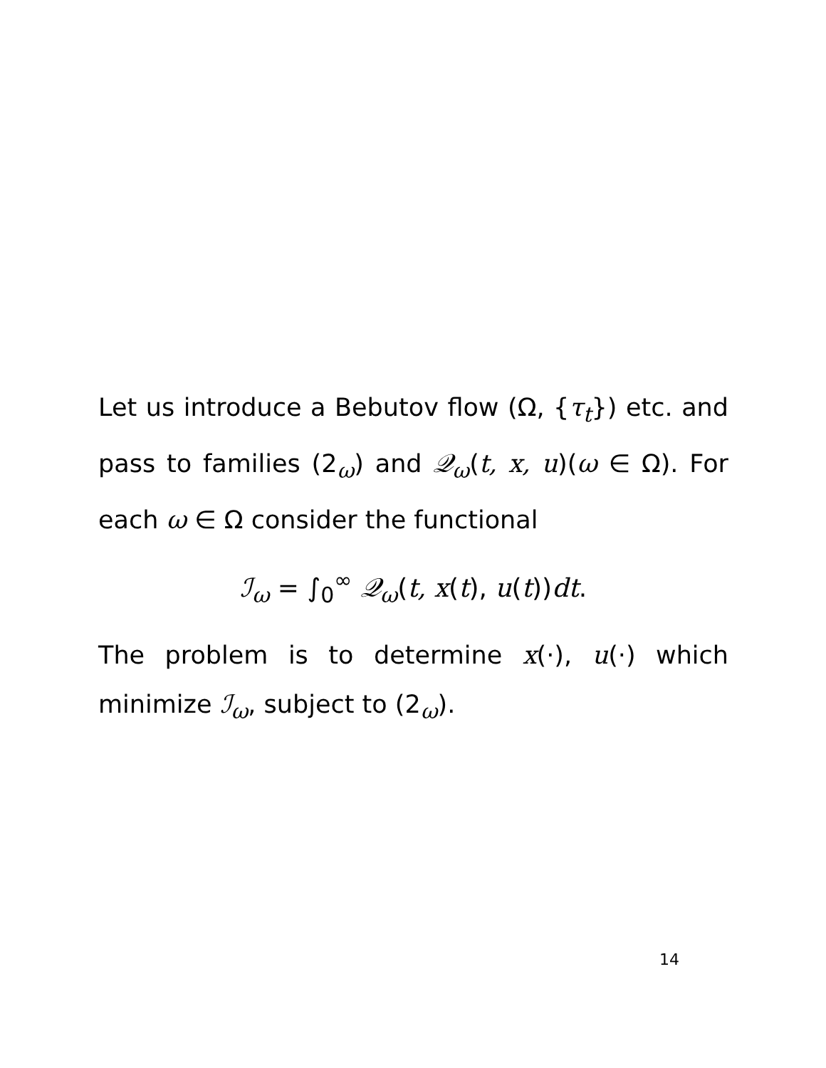Let us introduce a Bebutov flow (Ω, {τ<sub>t</sub>}) etc. and pass to families (2<sub>ω</sub>) and 𝒬<sub>ω</sub>(t, x, u)(ω ∈ Ω). For each ω ∈ Ω consider the functional
ℐ<sub>ω</sub> = ∫<sub>0</sub><sup>∞</sup> 𝒬<sub>ω</sub>(t, x(t), u(t))dt.
The problem is to determine x(·), u(·) which minimize ℐ<sub>ω</sub>, subject to (2<sub>ω</sub>).
14